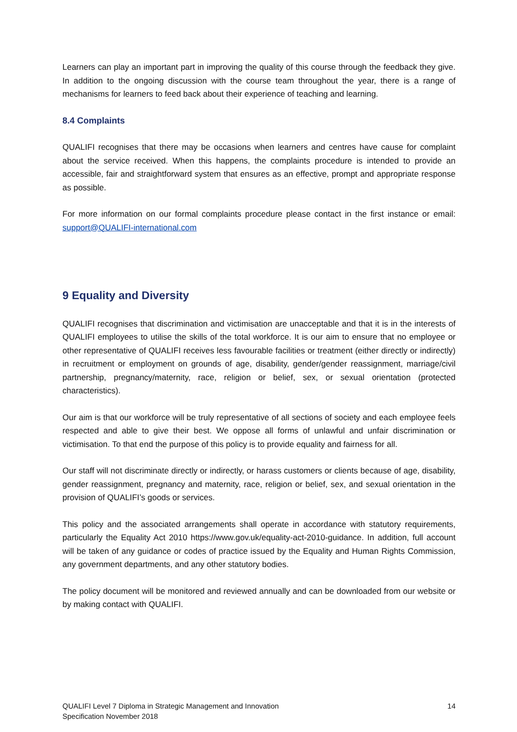Learners can play an important part in improving the quality of this course through the feedback they give. In addition to the ongoing discussion with the course team throughout the year, there is a range of mechanisms for learners to feed back about their experience of teaching and learning.
8.4 Complaints
QUALIFI recognises that there may be occasions when learners and centres have cause for complaint about the service received. When this happens, the complaints procedure is intended to provide an accessible, fair and straightforward system that ensures as an effective, prompt and appropriate response as possible.
For more information on our formal complaints procedure please contact in the first instance or email: support@QUALIFI-international.com
9 Equality and Diversity
QUALIFI recognises that discrimination and victimisation are unacceptable and that it is in the interests of QUALIFI employees to utilise the skills of the total workforce. It is our aim to ensure that no employee or other representative of QUALIFI receives less favourable facilities or treatment (either directly or indirectly) in recruitment or employment on grounds of age, disability, gender/gender reassignment, marriage/civil partnership, pregnancy/maternity, race, religion or belief, sex, or sexual orientation (protected characteristics).
Our aim is that our workforce will be truly representative of all sections of society and each employee feels respected and able to give their best. We oppose all forms of unlawful and unfair discrimination or victimisation. To that end the purpose of this policy is to provide equality and fairness for all.
Our staff will not discriminate directly or indirectly, or harass customers or clients because of age, disability, gender reassignment, pregnancy and maternity, race, religion or belief, sex, and sexual orientation in the provision of QUALIFI’s goods or services.
This policy and the associated arrangements shall operate in accordance with statutory requirements, particularly the Equality Act 2010 https://www.gov.uk/equality-act-2010-guidance. In addition, full account will be taken of any guidance or codes of practice issued by the Equality and Human Rights Commission, any government departments, and any other statutory bodies.
The policy document will be monitored and reviewed annually and can be downloaded from our website or by making contact with QUALIFI.
QUALIFI Level 7 Diploma in Strategic Management and Innovation
Specification November 2018
14